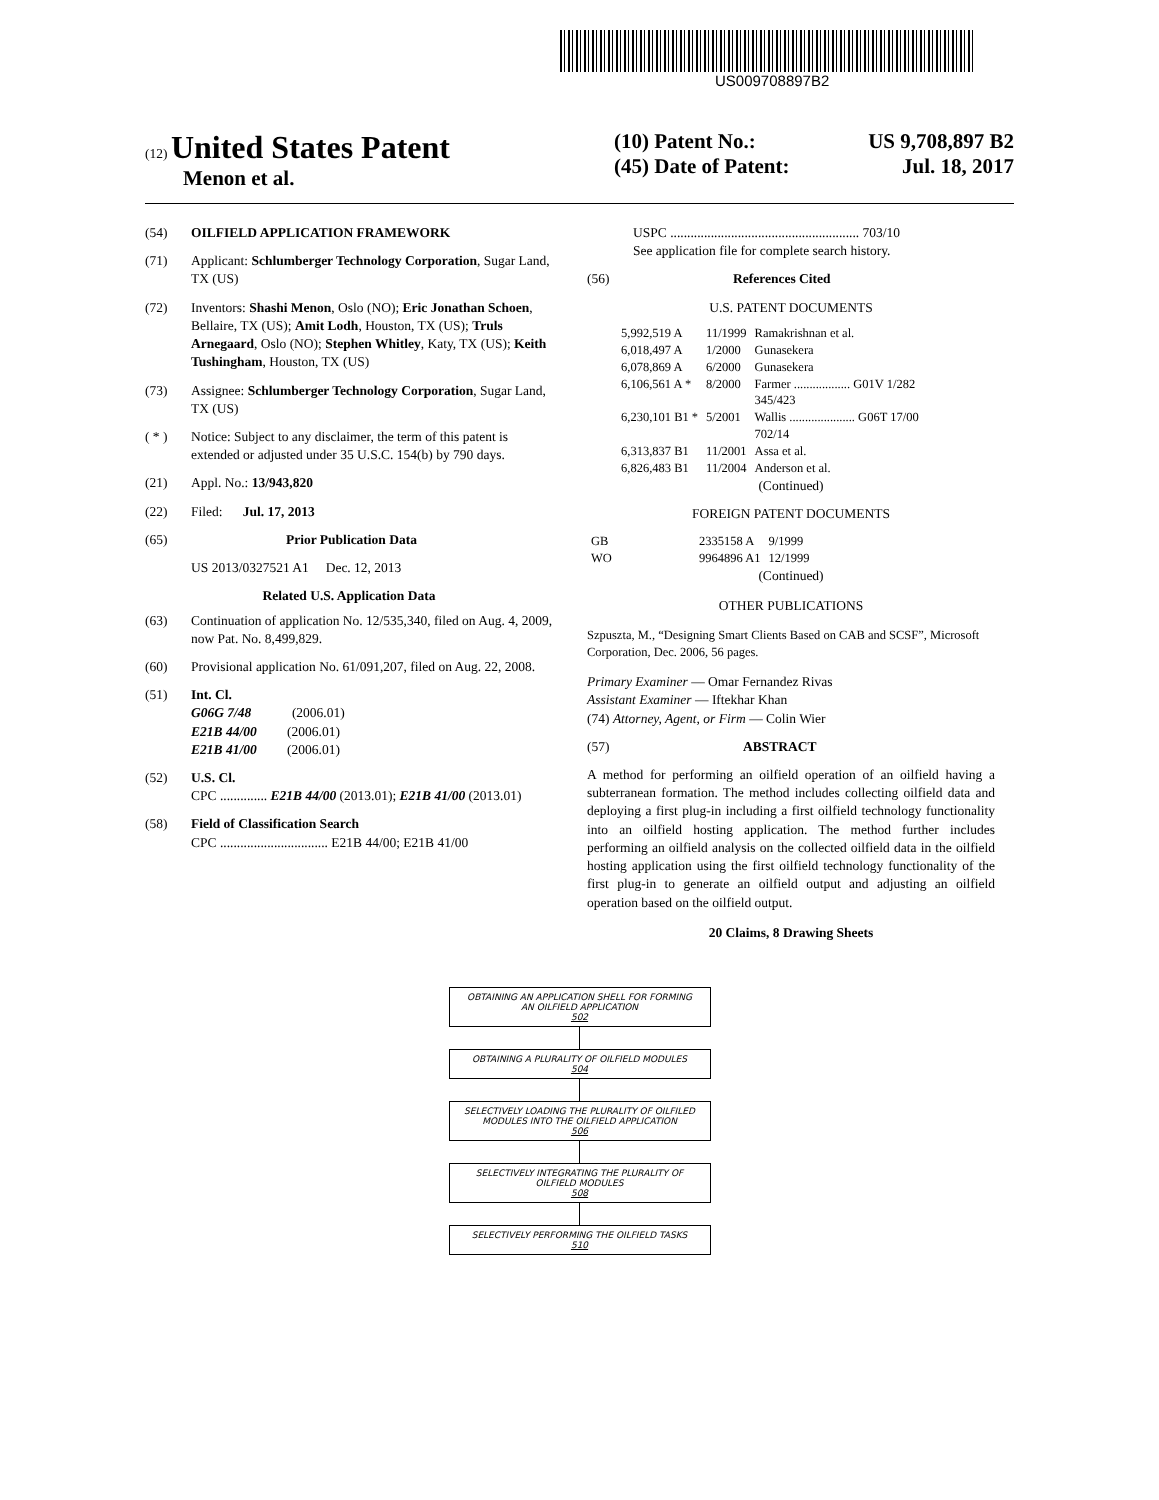US009708897B2
(12) United States Patent
Menon et al.
(10) Patent No.: US 9,708,897 B2
(45) Date of Patent: Jul. 18, 2017
(54) OILFIELD APPLICATION FRAMEWORK
(71) Applicant: Schlumberger Technology Corporation, Sugar Land, TX (US)
(72) Inventors: Shashi Menon, Oslo (NO); Eric Jonathan Schoen, Bellaire, TX (US); Amit Lodh, Houston, TX (US); Truls Arnegaard, Oslo (NO); Stephen Whitley, Katy, TX (US); Keith Tushingham, Houston, TX (US)
(73) Assignee: Schlumberger Technology Corporation, Sugar Land, TX (US)
( * ) Notice: Subject to any disclaimer, the term of this patent is extended or adjusted under 35 U.S.C. 154(b) by 790 days.
(21) Appl. No.: 13/943,820
(22) Filed: Jul. 17, 2013
(65) Prior Publication Data
US 2013/0327521 A1 Dec. 12, 2013
Related U.S. Application Data
(63) Continuation of application No. 12/535,340, filed on Aug. 4, 2009, now Pat. No. 8,499,829.
(60) Provisional application No. 61/091,207, filed on Aug. 22, 2008.
(51) Int. Cl.
G06G 7/48 (2006.01)
E21B 44/00 (2006.01)
E21B 41/00 (2006.01)
(52) U.S. Cl.
CPC .............. E21B 44/00 (2013.01); E21B 41/00 (2013.01)
(58) Field of Classification Search
CPC ................................ E21B 44/00; E21B 41/00
USPC ........................................................ 703/10
See application file for complete search history.
(56) References Cited
U.S. PATENT DOCUMENTS
| 5,992,519 A | 11/1999 | Ramakrishnan et al. |
| 6,018,497 A | 1/2000 | Gunasekera |
| 6,078,869 A | 6/2000 | Gunasekera |
| 6,106,561 A * | 8/2000 | Farmer .................. G01V 1/282 345/423 |
| 6,230,101 B1 * | 5/2001 | Wallis ..................... G06T 17/00 702/14 |
| 6,313,837 B1 | 11/2001 | Assa et al. |
| 6,826,483 B1 | 11/2004 | Anderson et al. |
(Continued)
FOREIGN PATENT DOCUMENTS
| GB | 2335158 A | 9/1999 |
| WO | 9964896 A1 | 12/1999 |
(Continued)
OTHER PUBLICATIONS
Szpuszta, M., “Designing Smart Clients Based on CAB and SCSF”, Microsoft Corporation, Dec. 2006, 56 pages.
Primary Examiner — Omar Fernandez Rivas
Assistant Examiner — Iftekhar Khan
(74) Attorney, Agent, or Firm — Colin Wier
(57) ABSTRACT
A method for performing an oilfield operation of an oilfield having a subterranean formation. The method includes collecting oilfield data and deploying a first plug-in including a first oilfield technology functionality into an oilfield hosting application. The method further includes performing an oilfield analysis on the collected oilfield data in the oilfield hosting application using the first oilfield technology functionality of the first plug-in to generate an oilfield output and adjusting an oilfield operation based on the oilfield output.
20 Claims, 8 Drawing Sheets
OBTAINING AN APPLICATION SHELL FOR FORMING
AN OILFIELD APPLICATION
502
OBTAINING A PLURALITY OF OILFIELD MODULES
504
SELECTIVELY LOADING THE PLURALITY OF OILFILED
MODULES INTO THE OILFIELD APPLICATION
506
SELECTIVELY INTEGRATING THE PLURALITY OF
OILFIELD MODULES
508
SELECTIVELY PERFORMING THE OILFIELD TASKS
510